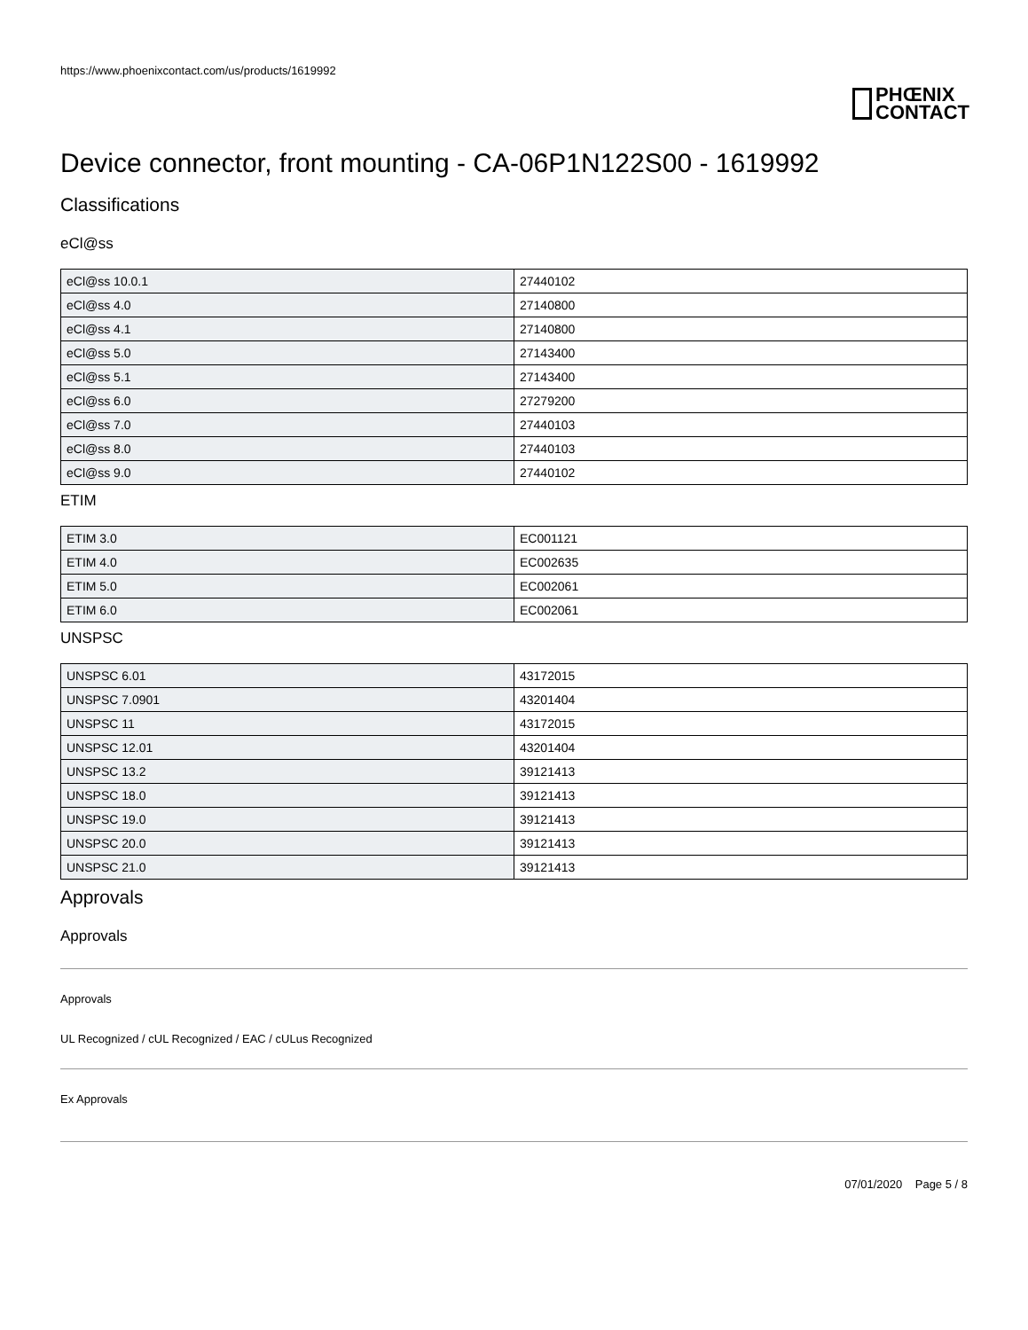https://www.phoenixcontact.com/us/products/1619992
PHŒNIX
CONTACT
Device connector, front mounting - CA-06P1N122S00 - 1619992
Classifications
eCl@ss
| eCl@ss 10.0.1 | 27440102 |
| eCl@ss 4.0 | 27140800 |
| eCl@ss 4.1 | 27140800 |
| eCl@ss 5.0 | 27143400 |
| eCl@ss 5.1 | 27143400 |
| eCl@ss 6.0 | 27279200 |
| eCl@ss 7.0 | 27440103 |
| eCl@ss 8.0 | 27440103 |
| eCl@ss 9.0 | 27440102 |
ETIM
| ETIM 3.0 | EC001121 |
| ETIM 4.0 | EC002635 |
| ETIM 5.0 | EC002061 |
| ETIM 6.0 | EC002061 |
UNSPSC
| UNSPSC 6.01 | 43172015 |
| UNSPSC 7.0901 | 43201404 |
| UNSPSC 11 | 43172015 |
| UNSPSC 12.01 | 43201404 |
| UNSPSC 13.2 | 39121413 |
| UNSPSC 18.0 | 39121413 |
| UNSPSC 19.0 | 39121413 |
| UNSPSC 20.0 | 39121413 |
| UNSPSC 21.0 | 39121413 |
Approvals
Approvals
Approvals
UL Recognized / cUL Recognized / EAC / cULus Recognized
Ex Approvals
07/01/2020 Page 5 / 8